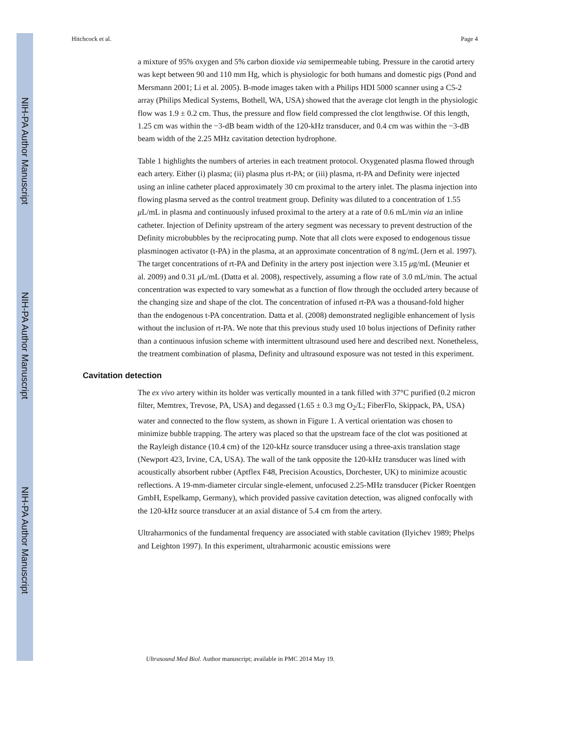NIH-PA Author Manuscript
NIH-PA Author Manuscript
NIH-PA Author Manuscript
Hitchcock et al. Page 4
a mixture of 95% oxygen and 5% carbon dioxide via semipermeable tubing. Pressure in the carotid artery was kept between 90 and 110 mm Hg, which is physiologic for both humans and domestic pigs (Pond and Mersmann 2001; Li et al. 2005). B-mode images taken with a Philips HDI 5000 scanner using a C5-2 array (Philips Medical Systems, Bothell, WA, USA) showed that the average clot length in the physiologic flow was 1.9 ± 0.2 cm. Thus, the pressure and flow field compressed the clot lengthwise. Of this length, 1.25 cm was within the −3-dB beam width of the 120-kHz transducer, and 0.4 cm was within the −3-dB beam width of the 2.25 MHz cavitation detection hydrophone.
Table 1 highlights the numbers of arteries in each treatment protocol. Oxygenated plasma flowed through each artery. Either (i) plasma; (ii) plasma plus rt-PA; or (iii) plasma, rt-PA and Definity were injected using an inline catheter placed approximately 30 cm proximal to the artery inlet. The plasma injection into flowing plasma served as the control treatment group. Definity was diluted to a concentration of 1.55 μ L/mL in plasma and continuously infused proximal to the artery at a rate of 0.6 mL/min via an inline catheter. Injection of Definity upstream of the artery segment was necessary to prevent destruction of the Definity microbubbles by the reciprocating pump. Note that all clots were exposed to endogenous tissue plasminogen activator (t-PA) in the plasma, at an approximate concentration of 8 ng/mL (Jern et al. 1997). The target concentrations of rt-PA and Definity in the artery post injection were 3.15 μg/mL (Meunier et al. 2009) and 0.31 μ L/mL (Datta et al. 2008), respectively, assuming a flow rate of 3.0 mL/min. The actual concentration was expected to vary somewhat as a function of flow through the occluded artery because of the changing size and shape of the clot. The concentration of infused rt-PA was a thousand-fold higher than the endogenous t-PA concentration. Datta et al. (2008) demonstrated negligible enhancement of lysis without the inclusion of rt-PA. We note that this previous study used 10 bolus injections of Definity rather than a continuous infusion scheme with intermittent ultrasound used here and described next. Nonetheless, the treatment combination of plasma, Definity and ultrasound exposure was not tested in this experiment.
Cavitation detection
The ex vivo artery within its holder was vertically mounted in a tank filled with 37°C purified (0.2 micron filter, Memtrex, Trevose, PA, USA) and degassed (1.65 ± 0.3 mg O<sub>2</sub>/L; FiberFlo, Skippack, PA, USA) water and connected to the flow system, as shown in Figure 1. A vertical orientation was chosen to minimize bubble trapping. The artery was placed so that the upstream face of the clot was positioned at the Rayleigh distance (10.4 cm) of the 120-kHz source transducer using a three-axis translation stage (Newport 423, Irvine, CA, USA). The wall of the tank opposite the 120-kHz transducer was lined with acoustically absorbent rubber (Aptflex F48, Precision Acoustics, Dorchester, UK) to minimize acoustic reflections. A 19-mm-diameter circular single-element, unfocused 2.25-MHz transducer (Picker Roentgen GmbH, Espelkamp, Germany), which provided passive cavitation detection, was aligned confocally with the 120-kHz source transducer at an axial distance of 5.4 cm from the artery.
Ultraharmonics of the fundamental frequency are associated with stable cavitation (Ilyichev 1989; Phelps and Leighton 1997). In this experiment, ultraharmonic acoustic emissions were
Ultrasound Med Biol. Author manuscript; available in PMC 2014 May 19.